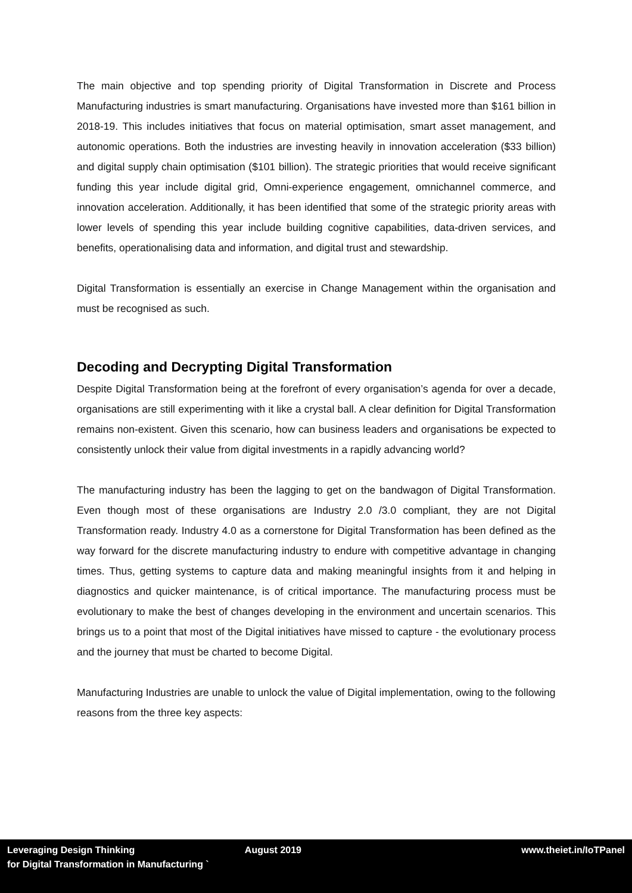The main objective and top spending priority of Digital Transformation in Discrete and Process Manufacturing industries is smart manufacturing. Organisations have invested more than $161 billion in 2018-19. This includes initiatives that focus on material optimisation, smart asset management, and autonomic operations. Both the industries are investing heavily in innovation acceleration ($33 billion) and digital supply chain optimisation ($101 billion). The strategic priorities that would receive significant funding this year include digital grid, Omni-experience engagement, omnichannel commerce, and innovation acceleration. Additionally, it has been identified that some of the strategic priority areas with lower levels of spending this year include building cognitive capabilities, data-driven services, and benefits, operationalising data and information, and digital trust and stewardship.
Digital Transformation is essentially an exercise in Change Management within the organisation and must be recognised as such.
Decoding and Decrypting Digital Transformation
Despite Digital Transformation being at the forefront of every organisation’s agenda for over a decade, organisations are still experimenting with it like a crystal ball. A clear definition for Digital Transformation remains non-existent. Given this scenario, how can business leaders and organisations be expected to consistently unlock their value from digital investments in a rapidly advancing world?
The manufacturing industry has been the lagging to get on the bandwagon of Digital Transformation. Even though most of these organisations are Industry 2.0 /3.0 compliant, they are not Digital Transformation ready. Industry 4.0 as a cornerstone for Digital Transformation has been defined as the way forward for the discrete manufacturing industry to endure with competitive advantage in changing times. Thus, getting systems to capture data and making meaningful insights from it and helping in diagnostics and quicker maintenance, is of critical importance. The manufacturing process must be evolutionary to make the best of changes developing in the environment and uncertain scenarios. This brings us to a point that most of the Digital initiatives have missed to capture - the evolutionary process and the journey that must be charted to become Digital.
Manufacturing Industries are unable to unlock the value of Digital implementation, owing to the following reasons from the three key aspects:
Leveraging Design Thinking
for Digital Transformation in Manufacturing `
August 2019 www.theiet.in/IoTPanel